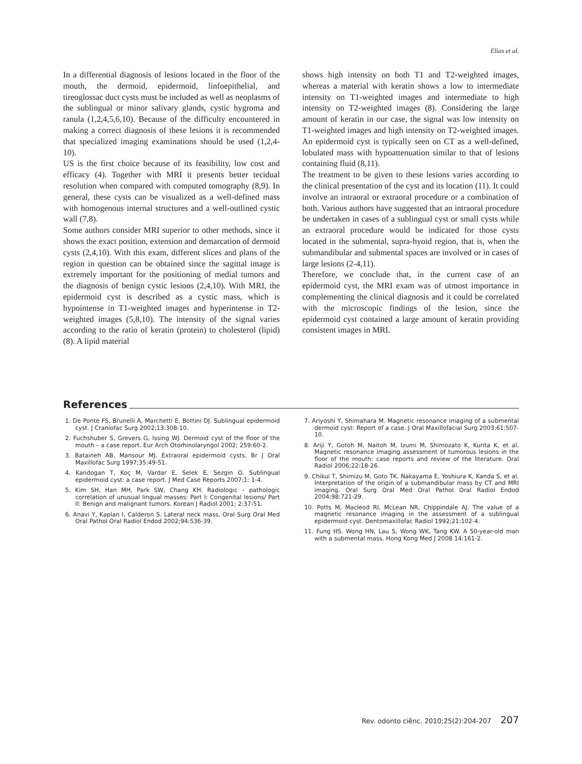Elias et al.
In a differential diagnosis of lesions located in the floor of the mouth, the dermoid, epidermoid, linfoepithelial, and tireoglossac duct cysts must be included as well as neoplasms of the sublingual or minor salivary glands, cystic hygroma and ranula (1,2,4,5,6,10). Because of the difficulty encountered in making a correct diagnosis of these lesions it is recommended that specialized imaging examinations should be used (1,2,4-10).
US is the first choice because of its feasibility, low cost and efficacy (4). Together with MRI it presents better tecidual resolution when compared with computed tomography (8,9). In general, these cysts can be visualized as a well-defined mass with homogenous internal structures and a well-outlined cystic wall (7,8).
Some authors consider MRI superior to other methods, since it shows the exact position, extension and demarcation of dermoid cysts (2,4,10). With this exam, different slices and plans of the region in question can be obtained since the sagittal image is extremely important for the positioning of medial tumors and the diagnosis of benign cystic lesions (2,4,10). With MRI, the epidermoid cyst is described as a cystic mass, which is hypointense in T1-weighted images and hyperintense in T2-weighted images (5,8,10). The intensity of the signal varies according to the ratio of keratin (protein) to cholesterol (lipid) (8). A lipid material
shows high intensity on both T1 and T2-weighted images, whereas a material with keratin shows a low to intermediate intensity on T1-weighted images and intermediate to high intensity on T2-weighted images (8). Considering the large amount of keratin in our case, the signal was low intensity on T1-weighted images and high intensity on T2-weighted images. An epidermoid cyst is typically seen on CT as a well-defined, lobulated mass with hypoattenuation similar to that of lesions containing fluid (8,11).
The treatment to be given to these lesions varies according to the clinical presentation of the cyst and its location (11). It could involve an intraoral or extraoral procedure or a combination of both. Various authors have suggested that an intraoral procedure be undertaken in cases of a sublingual cyst or small cysts while an extraoral procedure would be indicated for those cysts located in the submental, supra-hyoid region, that is, when the submandibular and submental spaces are involved or in cases of large lesions (2-4,11).
Therefore, we conclude that, in the current case of an epidermoid cyst, the MRI exam was of utmost importance in complementing the clinical diagnosis and it could be correlated with the microscopic findings of the lesion, since the epidermoid cyst contained a large amount of keratin providing consistent images in MRI.
References
1. De Ponte FS, Brunelli A, Marchetti E, Bottini DJ. Sublingual epidermoid cyst. J Craniofac Surg 2002;13:308-10.
2. Fuchshuber S, Grevers G, Issing WJ. Dermoid cyst of the floor of the mouth – a case report. Eur Arch Otorhinolaryngol 2002; 259:60-2.
3. Bataineh AB, Mansour MJ. Extraoral epidermoid cysts. Br J Oral Maxillofac Surg 1997;35:49-51.
4. Kandogan T, Koç M, Vardar E, Selek E, Sezgin O. Sublingual epidermoid cyst: a case report. J Med Case Reports 2007;1: 1-4.
5. Kim SH, Han MH, Park SW, Chang KH. Radiologic – pathologic correlation of unusual lingual masses: Part I: Congenital lesions/ Part II: Benign and malignant tumors. Korean J Radiol 2001; 2:37-51.
6. Anavi Y, Kaplan I, Calderon S. Lateral neck mass. Oral Surg Oral Med Oral Pathol Oral Radiol Endod 2002;94:536-39.
7. Ariyoshi Y, Shimahara M. Magnetic resonance imaging of a submental dermoid cyst: Report of a case. J Oral Maxillofacial Surg 2003;61:507-10.
8. Ariji Y, Gotoh M, Naitoh M, Izumi M, Shimozato K, Kurita K, et al. Magnetic resonance imaging assessment of tumorous lesions in the floor of the mouth: case reports and review of the literature. Oral Radiol 2006;22:18-26.
9. Chikui T, Shimizu M, Goto TK, Nakayama E, Yoshiura K, Kanda S, et al. Interpretation of the origin of a submandibular mass by CT and MRI imaging. Oral Surg Oral Med Oral Pathol Oral Radiol Endod 2004;98:721-29.
10. Potts M, Macleod RI, McLean NR, Chippindale AJ. The value of a magnetic resonance imaging in the assessment of a sublingual epidermoid cyst. Dentomaxillofac Radiol 1992;21:102-4.
11. Fung HS, Wong HN, Lau S, Wong WK, Tang KW. A 50-year-old man with a submental mass. Hong Kong Med J 2008 14:161-2.
Rev. odonto ciênc. 2010;25(2):204-207 207